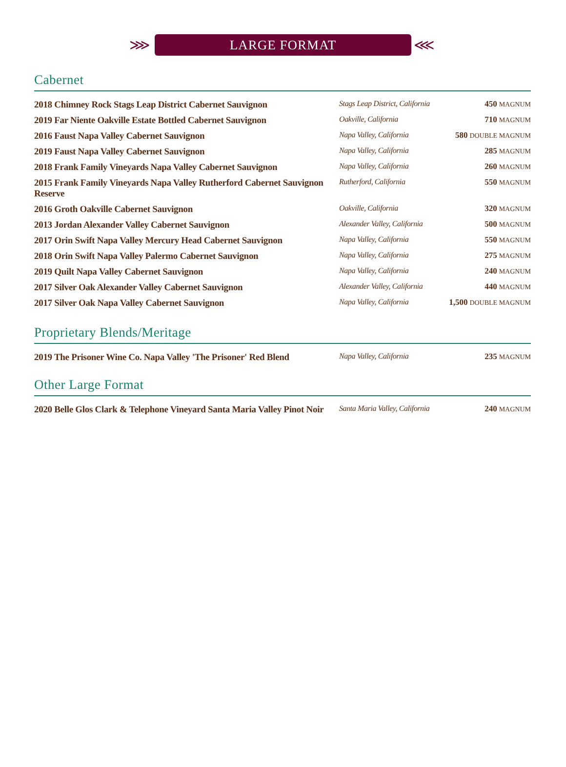⋙ ⋘
LARGE FORMAT
Cabernet
| 2018 Chimney Rock Stags Leap District Cabernet Sauvignon | Stags Leap District, California | 450 MAGNUM |
| 2019 Far Niente Oakville Estate Bottled Cabernet Sauvignon | Oakville, California | 710 MAGNUM |
| 2016 Faust Napa Valley Cabernet Sauvignon | Napa Valley, California | 580 DOUBLE MAGNUM |
| 2019 Faust Napa Valley Cabernet Sauvignon | Napa Valley, California | 285 MAGNUM |
| 2018 Frank Family Vineyards Napa Valley Cabernet Sauvignon | Napa Valley, California | 260 MAGNUM |
| 2015 Frank Family Vineyards Napa Valley Rutherford Cabernet Sauvignon Reserve | Rutherford, California | 550 MAGNUM |
| 2016 Groth Oakville Cabernet Sauvignon | Oakville, California | 320 MAGNUM |
| 2013 Jordan Alexander Valley Cabernet Sauvignon | Alexander Valley, California | 500 MAGNUM |
| 2017 Orin Swift Napa Valley Mercury Head Cabernet Sauvignon | Napa Valley, California | 550 MAGNUM |
| 2018 Orin Swift Napa Valley Palermo Cabernet Sauvignon | Napa Valley, California | 275 MAGNUM |
| 2019 Quilt Napa Valley Cabernet Sauvignon | Napa Valley, California | 240 MAGNUM |
| 2017 Silver Oak Alexander Valley Cabernet Sauvignon | Alexander Valley, California | 440 MAGNUM |
| 2017 Silver Oak Napa Valley Cabernet Sauvignon | Napa Valley, California | 1,500 DOUBLE MAGNUM |
Proprietary Blends/Meritage
| 2019 The Prisoner Wine Co. Napa Valley 'The Prisoner' Red Blend | Napa Valley, California | 235 MAGNUM |
Other Large Format
| 2020 Belle Glos Clark & Telephone Vineyard Santa Maria Valley Pinot Noir | Santa Maria Valley, California | 240 MAGNUM |